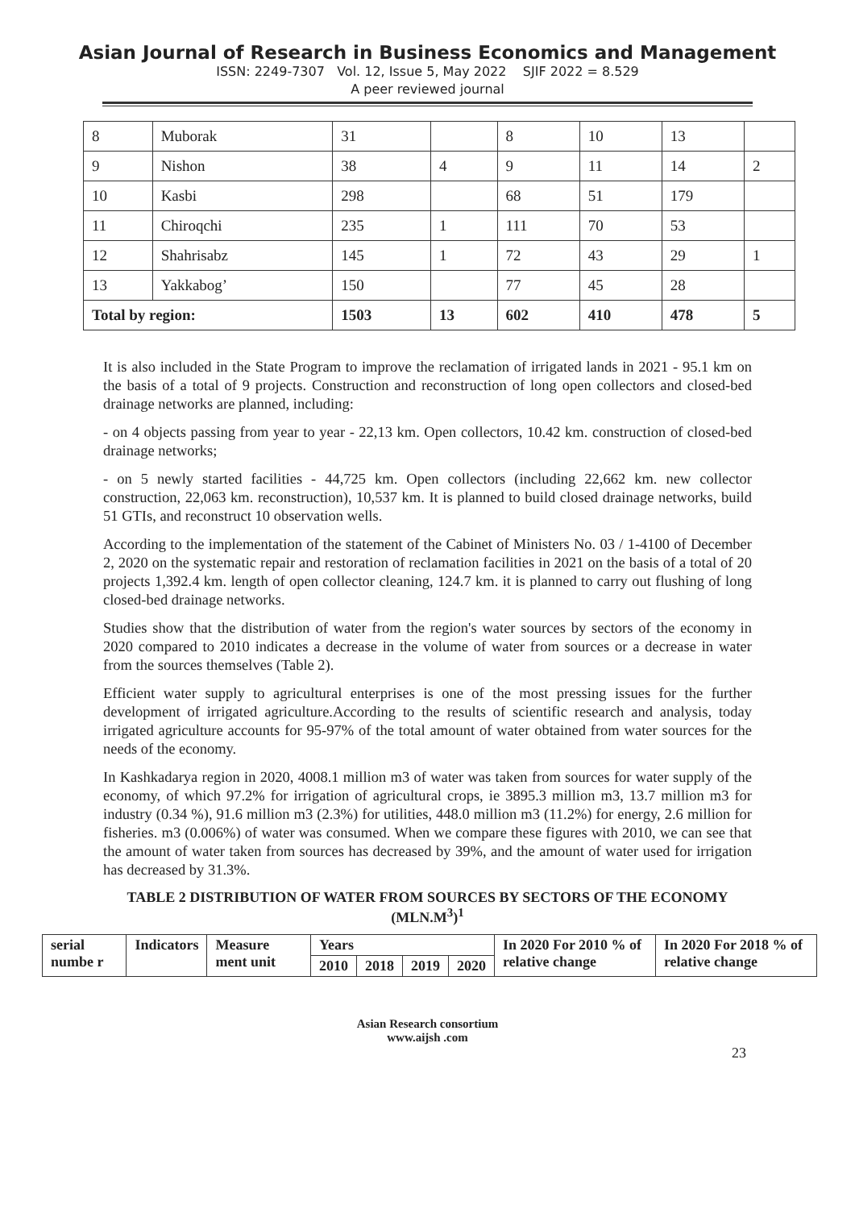Asian Journal of Research in Business Economics and Management
ISSN: 2249-7307 Vol. 12, Issue 5, May 2022 SJIF 2022 = 8.529
A peer reviewed journal
| 8 | Muborak | 31 | | 8 | 10 | 13 | |
| 9 | Nishon | 38 | 4 | 9 | 11 | 14 | 2 |
| 10 | Kasbi | 298 | | 68 | 51 | 179 | |
| 11 | Chiroqchi | 235 | 1 | 111 | 70 | 53 | |
| 12 | Shahrisabz | 145 | 1 | 72 | 43 | 29 | 1 |
| 13 | Yakkabog’ | 150 | | 77 | 45 | 28 | |
| Total by region: | | 1503 | 13 | 602 | 410 | 478 | 5 |
It is also included in the State Program to improve the reclamation of irrigated lands in 2021 - 95.1 km on the basis of a total of 9 projects. Construction and reconstruction of long open collectors and closed-bed drainage networks are planned, including:
- on 4 objects passing from year to year - 22,13 km. Open collectors, 10.42 km. construction of closed-bed drainage networks;
- on 5 newly started facilities - 44,725 km. Open collectors (including 22,662 km. new collector construction, 22,063 km. reconstruction), 10,537 km. It is planned to build closed drainage networks, build 51 GTIs, and reconstruct 10 observation wells.
According to the implementation of the statement of the Cabinet of Ministers No. 03 / 1-4100 of December 2, 2020 on the systematic repair and restoration of reclamation facilities in 2021 on the basis of a total of 20 projects 1,392.4 km. length of open collector cleaning, 124.7 km. it is planned to carry out flushing of long closed-bed drainage networks.
Studies show that the distribution of water from the region's water sources by sectors of the economy in 2020 compared to 2010 indicates a decrease in the volume of water from sources or a decrease in water from the sources themselves (Table 2).
Efficient water supply to agricultural enterprises is one of the most pressing issues for the further development of irrigated agriculture.According to the results of scientific research and analysis, today irrigated agriculture accounts for 95-97% of the total amount of water obtained from water sources for the needs of the economy.
In Kashkadarya region in 2020, 4008.1 million m3 of water was taken from sources for water supply of the economy, of which 97.2% for irrigation of agricultural crops, ie 3895.3 million m3, 13.7 million m3 for industry (0.34 %), 91.6 million m3 (2.3%) for utilities, 448.0 million m3 (11.2%) for energy, 2.6 million for fisheries. m3 (0.006%) of water was consumed. When we compare these figures with 2010, we can see that the amount of water taken from sources has decreased by 39%, and the amount of water used for irrigation has decreased by 31.3%.
TABLE 2 DISTRIBUTION OF WATER FROM SOURCES BY SECTORS OF THE ECONOMY (MLN.M<sup>3</sup>)<sup>1</sup>
| serial numbe r | Indicators | Measure ment unit | Years | | | | In 2020 For 2010 % of relative change | In 2020 For 2018 % of relative change |
| --- | --- | --- | --- | --- | --- | --- | --- | --- |
| | | | 2010 | 2018 | 2019 | 2020 | | |
Asian Research consortium
www.aijsh .com
23